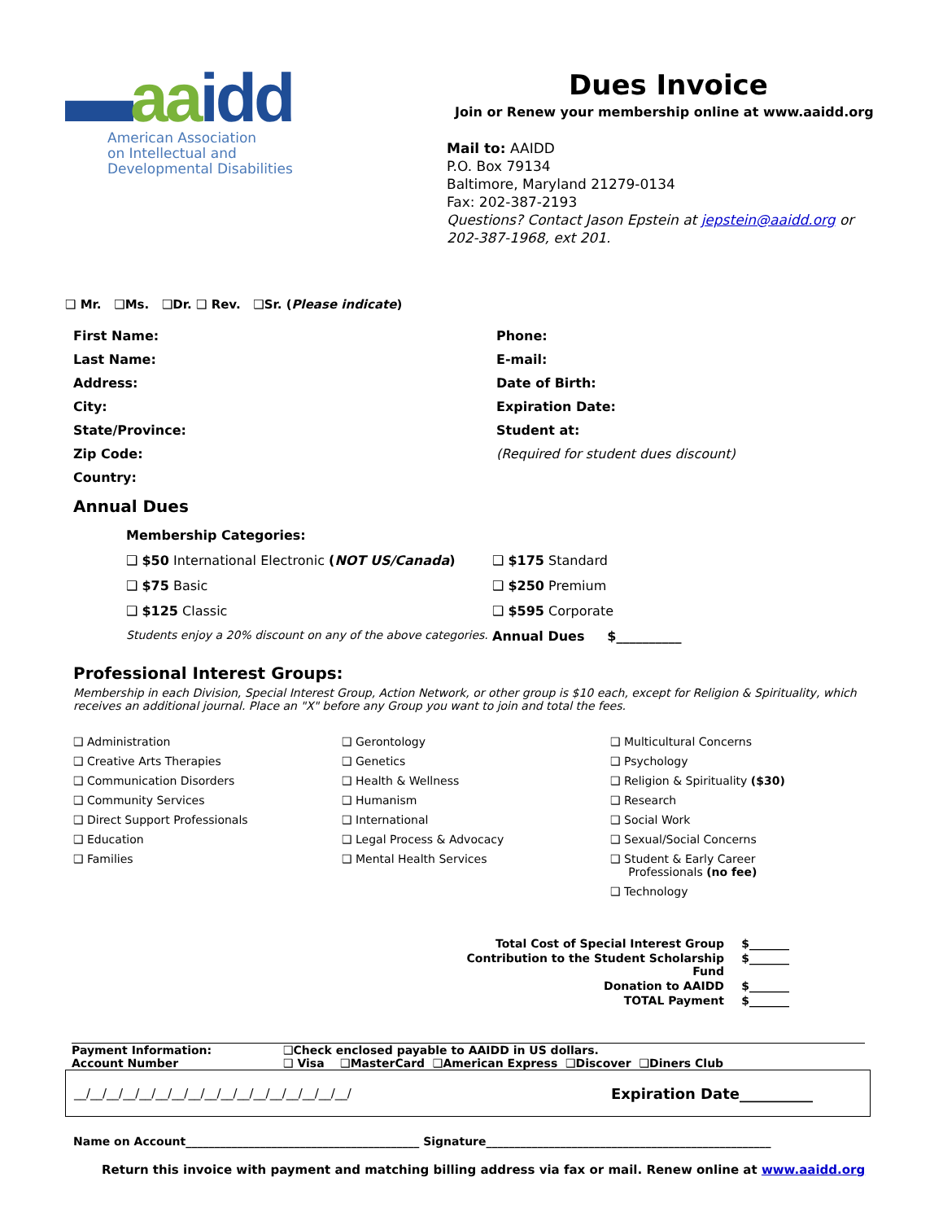▬aa idd
American Association
on Intellectual and
Developmental Disabilities
Dues Invoice
Join or Renew your membership online at www.aaidd.org
Mail to: AAIDD
P.O. Box 79134
Baltimore, Maryland 21279-0134
Fax: 202-387-2193
Questions? Contact Jason Epstein at jepstein@aaidd.org or 202-387-1968, ext 201.
❑ Mr. ❑Ms. ❑Dr. ❑ Rev. ❑Sr. (Please indicate)
First Name:
Phone:
Last Name:
E-mail:
Address:
Date of Birth:
City:
Expiration Date:
State/Province:
Student at:
Zip Code:
(Required for student dues discount)
Country:
Annual Dues
Membership Categories:
❑ $50 International Electronic (NOT US/Canada)
❑ $175 Standard
❑ $75 Basic
❑ $250 Premium
❑ $125 Classic
❑ $595 Corporate
Students enjoy a 20% discount on any of the above categories.
Annual Dues $__________
Professional Interest Groups:
Membership in each Division, Special Interest Group, Action Network, or other group is $10 each, except for Religion & Spirituality, which receives an additional journal. Place an "X" before any Group you want to join and total the fees.
❑ Administration
❑ Creative Arts Therapies
❑ Communication Disorders
❑ Community Services
❑ Direct Support Professionals
❑ Education
❑ Families
❑ Gerontology
❑ Genetics
❑ Health & Wellness
❑ Humanism
❑ International
❑ Legal Process & Advocacy
❑ Mental Health Services
❑ Multicultural Concerns
❑ Psychology
❑ Religion & Spirituality ($30)
❑ Research
❑ Social Work
❑ Sexual/Social Concerns
❑ Student & Early Career
Professionals (no fee)
❑ Technology
Total Cost of Special Interest Group
$_______
Contribution to the Student Scholarship Fund
$_______
Donation to AAIDD
$_______
TOTAL Payment
$_______
Payment Information:
Account Number
❑Check enclosed payable to AAIDD in US dollars.
❑ Visa ❑MasterCard ❑American Express ❑Discover ❑Diners Club
__/__/__/__/__/__/__/__/__/__/__/__/__/__/__/__/__/
Expiration Date__________
Name on Account_________________________________________ Signature__________________________________________________
Return this invoice with payment and matching billing address via fax or mail. Renew online at www.aaidd.org